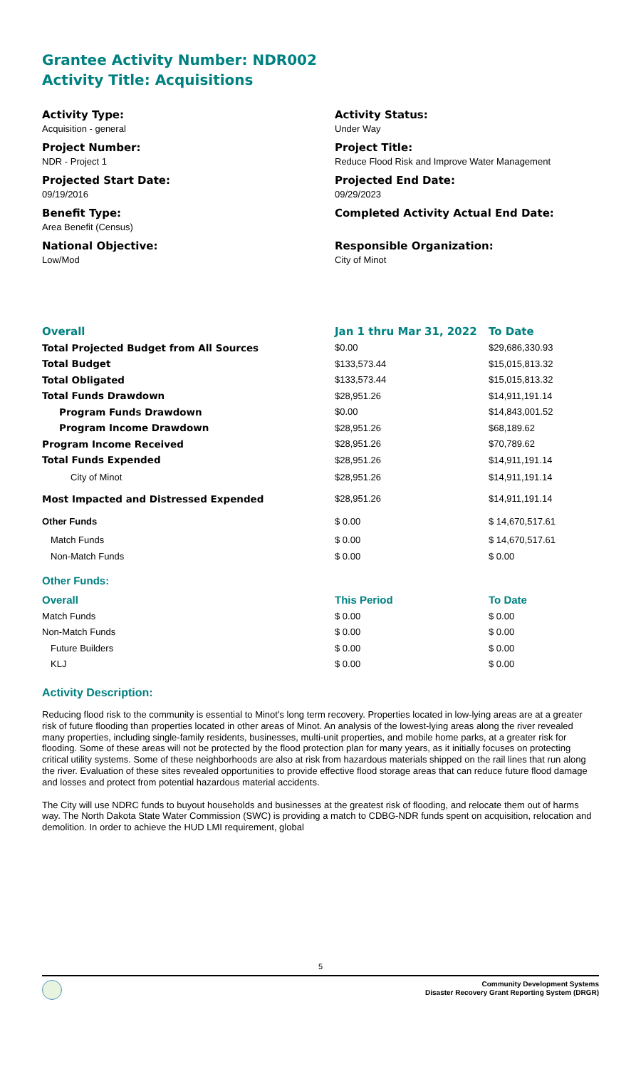Grantee Activity Number: NDR002
Activity Title: Acquisitions
Activity Type:
Acquisition - general
Project Number:
NDR - Project 1
Projected Start Date:
09/19/2016
Benefit Type:
Area Benefit (Census)
National Objective:
Low/Mod
Activity Status:
Under Way
Project Title:
Reduce Flood Risk and Improve Water Management
Projected End Date:
09/29/2023
Completed Activity Actual End Date:
Responsible Organization:
City of Minot
| Overall | Jan 1 thru Mar 31, 2022 | To Date |
| --- | --- | --- |
| Total Projected Budget from All Sources | $0.00 | $29,686,330.93 |
| Total Budget | $133,573.44 | $15,015,813.32 |
| Total Obligated | $133,573.44 | $15,015,813.32 |
| Total Funds Drawdown | $28,951.26 | $14,911,191.14 |
| Program Funds Drawdown | $0.00 | $14,843,001.52 |
| Program Income Drawdown | $28,951.26 | $68,189.62 |
| Program Income Received | $28,951.26 | $70,789.62 |
| Total Funds Expended | $28,951.26 | $14,911,191.14 |
| City of Minot | $28,951.26 | $14,911,191.14 |
| Most Impacted and Distressed Expended | $28,951.26 | $14,911,191.14 |
| Other Funds | $ 0.00 | $ 14,670,517.61 |
| Match Funds | $ 0.00 | $ 14,670,517.61 |
| Non-Match Funds | $ 0.00 | $ 0.00 |
Other Funds:
| Overall | This Period | To Date |
| Match Funds | $ 0.00 | $ 0.00 |
| Non-Match Funds | $ 0.00 | $ 0.00 |
| Future Builders | $ 0.00 | $ 0.00 |
| KLJ | $ 0.00 | $ 0.00 |
Activity Description:
Reducing flood risk to the community is essential to Minot's long term recovery. Properties located in low-lying areas are at a greater risk of future flooding than properties located in other areas of Minot. An analysis of the lowest-lying areas along the river revealed many properties, including single-family residents, businesses, multi-unit properties, and mobile home parks, at a greater risk for flooding. Some of these areas will not be protected by the flood protection plan for many years, as it initially focuses on protecting critical utility systems. Some of these neighborhoods are also at risk from hazardous materials shipped on the rail lines that run along the river. Evaluation of these sites revealed opportunities to provide effective flood storage areas that can reduce future flood damage and losses and protect from potential hazardous material accidents.
The City will use NDRC funds to buyout households and businesses at the greatest risk of flooding, and relocate them out of harms way. The North Dakota State Water Commission (SWC) is providing a match to CDBG-NDR funds spent on acquisition, relocation and demolition. In order to achieve the HUD LMI requirement, global
5
Community Development Systems
Disaster Recovery Grant Reporting System (DRGR)